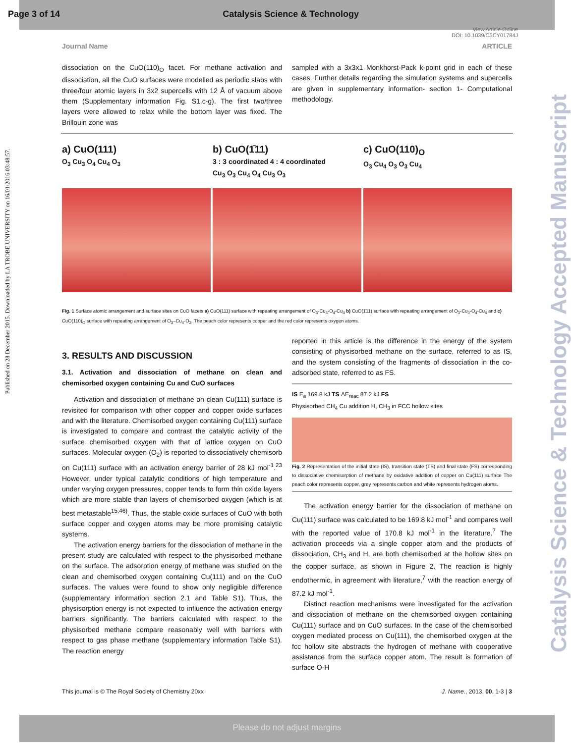Page 3 of 14 Catalysis Science & Technology
View Article Online
DOI: 10.1039/C5CY01784J
Journal Name ARTICLE
Published on 28 December 2015. Downloaded by LA TROBE UNIVERSITY on 16/01/2016 03:48:57.
Catalysis Science & Technology Accepted Manuscript
dissociation on the CuO(110)<sub>O</sub> facet. For methane activation and dissociation, all the CuO surfaces were modelled as periodic slabs with three/four atomic layers in 3x2 supercells with 12 Å of vacuum above them (Supplementary information Fig. S1.c-g). The first two/three layers were allowed to relax while the bottom layer was fixed. The Brillouin zone was
sampled with a 3x3x1 Monkhorst-Pack k-point grid in each of these cases. Further details regarding the simulation systems and supercells are given in supplementary information- section 1- Computational methodology.
a) CuO(111)
O<sub>3</sub> Cu<sub>3</sub> O<sub>4</sub> Cu<sub>4</sub> O<sub>3</sub>
b) CuO(1̄11)
3 : 3 coordinated 4 : 4 coordinated
Cu<sub>3</sub> O<sub>3</sub> Cu<sub>4</sub> O<sub>4</sub> Cu<sub>3</sub> O<sub>3</sub>
c) CuO(110)<sub>O</sub>
O<sub>3</sub> Cu<sub>4</sub> O<sub>3</sub> O<sub>3</sub> Cu<sub>4</sub>
Fig. 1 Surface atomic arrangement and surface sites on CuO facets a) CuO(111) surface with repeating arrangement of O<sub>3</sub>-Cu<sub>3</sub>-O<sub>4</sub>-Cu<sub>4</sub> b) CuO(1̄11) surface with repeating arrangement of O<sub>3</sub>-Cu<sub>3</sub>-O<sub>4</sub>-Cu<sub>4</sub> and c) CuO(110)<sub>O</sub> surface with repeating arrangement of O<sub>3</sub>–Cu<sub>4</sub>-O<sub>3</sub>. The peach color represents copper and the red color represents oxygen atoms.
3. RESULTS AND DISCUSSION
3.1. Activation and dissociation of methane on clean and chemisorbed oxygen containing Cu and CuO surfaces
Activation and dissociation of methane on clean Cu(111) surface is revisited for comparison with other copper and copper oxide surfaces and with the literature. Chemisorbed oxygen containing Cu(111) surface is investigated to compare and contrast the catalytic activity of the surface chemisorbed oxygen with that of lattice oxygen on CuO surfaces. Molecular oxygen (O<sub>2</sub>) is reported to dissociatively chemisorb on Cu(111) surface with an activation energy barrier of 28 kJ mol<sup>-1</sup>.<sup>23</sup> However, under typical catalytic conditions of high temperature and under varying oxygen pressures, copper tends to form thin oxide layers which are more stable than layers of chemisorbed oxygen (which is at best metastable<sup>15,46)</sup>. Thus, the stable oxide surfaces of CuO with both surface copper and oxygen atoms may be more promising catalytic systems.
The activation energy barriers for the dissociation of methane in the present study are calculated with respect to the physisorbed methane on the surface. The adsorption energy of methane was studied on the clean and chemisorbed oxygen containing Cu(111) and on the CuO surfaces. The values were found to show only negligible difference (supplementary information section 2.1 and Table S1). Thus, the physisorption energy is not expected to influence the activation energy barriers significantly. The barriers calculated with respect to the physisorbed methane compare reasonably well with barriers with respect to gas phase methane (supplementary information Table S1). The reaction energy
reported in this article is the difference in the energy of the system consisting of physisorbed methane on the surface, referred to as IS, and the system consisting of the fragments of dissociation in the co-adsorbed state, referred to as FS.
IS E<sub>a</sub> 169.8 kJ TS ΔE<sub>reac</sub> 87.2 kJ FS
Physisorbed CH<sub>4</sub> Cu addition H, CH<sub>3</sub> in FCC hollow sites
Fig. 2 Representation of the initial state (IS), transition state (TS) and final state (FS) corresponding to dissociative chemisorption of methane by oxidative addition of copper on Cu(111) surface The peach color represents copper, grey represents carbon and white represents hydrogen atoms.
The activation energy barrier for the dissociation of methane on Cu(111) surface was calculated to be 169.8 kJ mol<sup>-1</sup> and compares well with the reported value of 170.8 kJ mol<sup>-1</sup> in the literature.<sup>7</sup> The activation proceeds via a single copper atom and the products of dissociation, CH<sub>3</sub> and H, are both chemisorbed at the hollow sites on the copper surface, as shown in Figure 2. The reaction is highly endothermic, in agreement with literature,<sup>7</sup> with the reaction energy of 87.2 kJ mol<sup>-1</sup>.
Distinct reaction mechanisms were investigated for the activation and dissociation of methane on the chemisorbed oxygen containing Cu(111) surface and on CuO surfaces. In the case of the chemisorbed oxygen mediated process on Cu(111), the chemisorbed oxygen at the fcc hollow site abstracts the hydrogen of methane with cooperative assistance from the surface copper atom. The result is formation of surface O-H
This journal is © The Royal Society of Chemistry 20xx J. Name., 2013, 00, 1-3 | 3
Please do not adjust margins